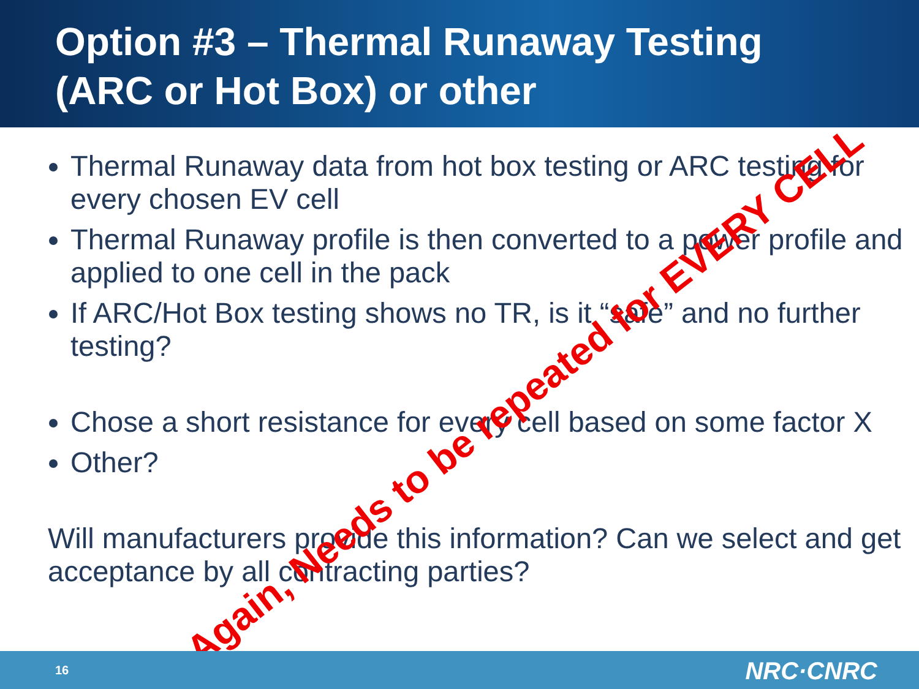Option #3 – Thermal Runaway Testing
(ARC or Hot Box) or other
Thermal Runaway data from hot box testing or ARC testing for every chosen EV cell
Thermal Runaway profile is then converted to a power profile and applied to one cell in the pack
If ARC/Hot Box testing shows no TR, is it “safe” and no further testing?
Chose a short resistance for every cell based on some factor X
Other?
Will manufacturers provide this information? Can we select and get acceptance by all contracting parties?
Again, Needs to be repeated for EVERY CELL
16 NRC·CNRC